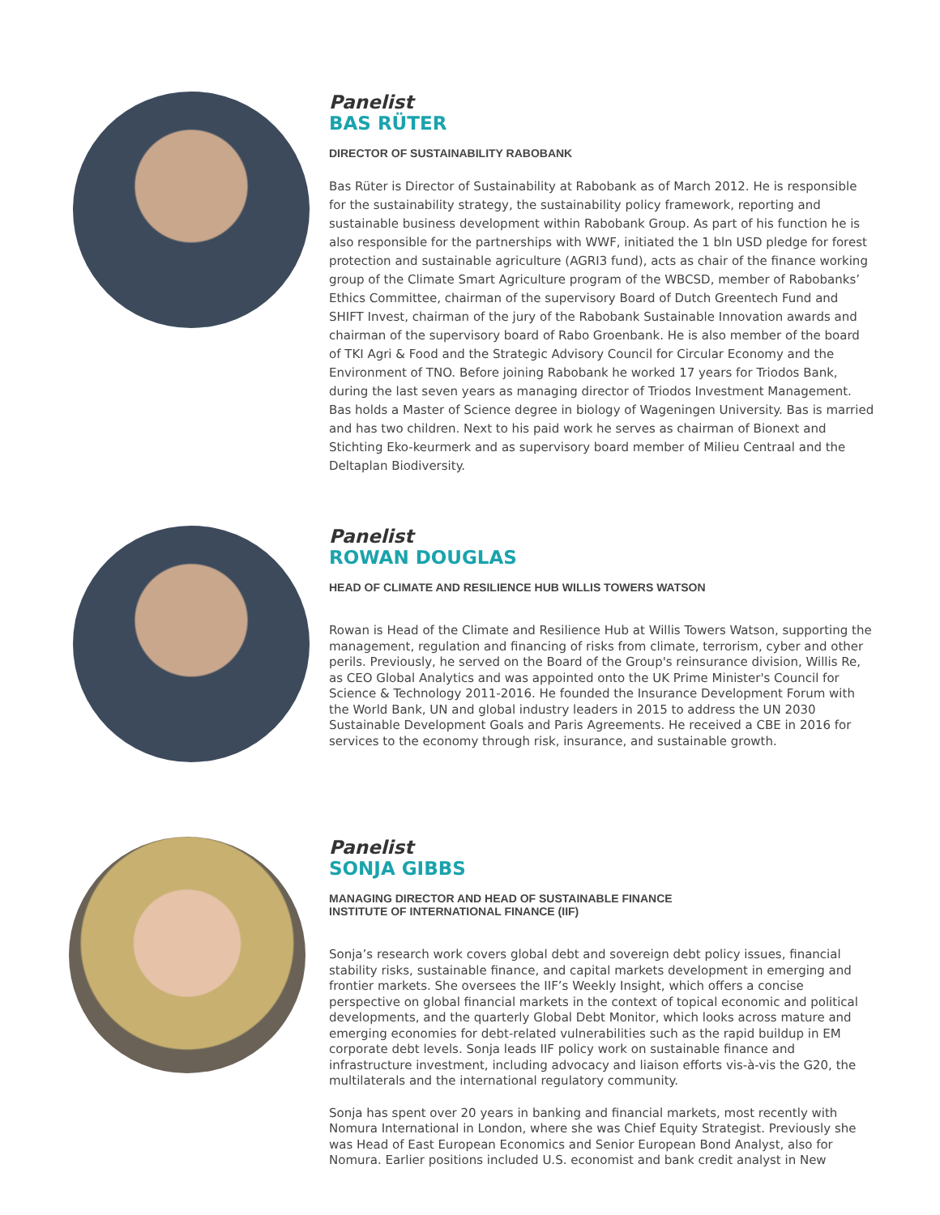Panelist
BAS RÜTER
DIRECTOR OF SUSTAINABILITY RABOBANK
Bas Rüter is Director of Sustainability at Rabobank as of March 2012. He is responsible for the sustainability strategy, the sustainability policy framework, reporting and sustainable business development within Rabobank Group. As part of his function he is also responsible for the partnerships with WWF, initiated the 1 bln USD pledge for forest protection and sustainable agriculture (AGRI3 fund), acts as chair of the finance working group of the Climate Smart Agriculture program of the WBCSD, member of Rabobanks’ Ethics Committee, chairman of the supervisory Board of Dutch Greentech Fund and SHIFT Invest, chairman of the jury of the Rabobank Sustainable Innovation awards and chairman of the supervisory board of Rabo Groenbank. He is also member of the board of TKI Agri & Food and the Strategic Advisory Council for Circular Economy and the Environment of TNO. Before joining Rabobank he worked 17 years for Triodos Bank, during the last seven years as managing director of Triodos Investment Management. Bas holds a Master of Science degree in biology of Wageningen University. Bas is married and has two children. Next to his paid work he serves as chairman of Bionext and Stichting Eko-keurmerk and as supervisory board member of Milieu Centraal and the Deltaplan Biodiversity.
Panelist
ROWAN DOUGLAS
HEAD OF CLIMATE AND RESILIENCE HUB WILLIS TOWERS WATSON
Rowan is Head of the Climate and Resilience Hub at Willis Towers Watson, supporting the management, regulation and financing of risks from climate, terrorism, cyber and other perils. Previously, he served on the Board of the Group's reinsurance division, Willis Re, as CEO Global Analytics and was appointed onto the UK Prime Minister's Council for Science & Technology 2011-2016. He founded the Insurance Development Forum with the World Bank, UN and global industry leaders in 2015 to address the UN 2030 Sustainable Development Goals and Paris Agreements. He received a CBE in 2016 for services to the economy through risk, insurance, and sustainable growth.
Panelist
SONJA GIBBS
MANAGING DIRECTOR AND HEAD OF SUSTAINABLE FINANCE
INSTITUTE OF INTERNATIONAL FINANCE (IIF)
Sonja’s research work covers global debt and sovereign debt policy issues, financial stability risks, sustainable finance, and capital markets development in emerging and frontier markets. She oversees the IIF’s Weekly Insight, which offers a concise perspective on global financial markets in the context of topical economic and political developments, and the quarterly Global Debt Monitor, which looks across mature and emerging economies for debt-related vulnerabilities such as the rapid buildup in EM corporate debt levels. Sonja leads IIF policy work on sustainable finance and infrastructure investment, including advocacy and liaison efforts vis-à-vis the G20, the multilaterals and the international regulatory community.
Sonja has spent over 20 years in banking and financial markets, most recently with Nomura International in London, where she was Chief Equity Strategist. Previously she was Head of East European Economics and Senior European Bond Analyst, also for Nomura. Earlier positions included U.S. economist and bank credit analyst in New